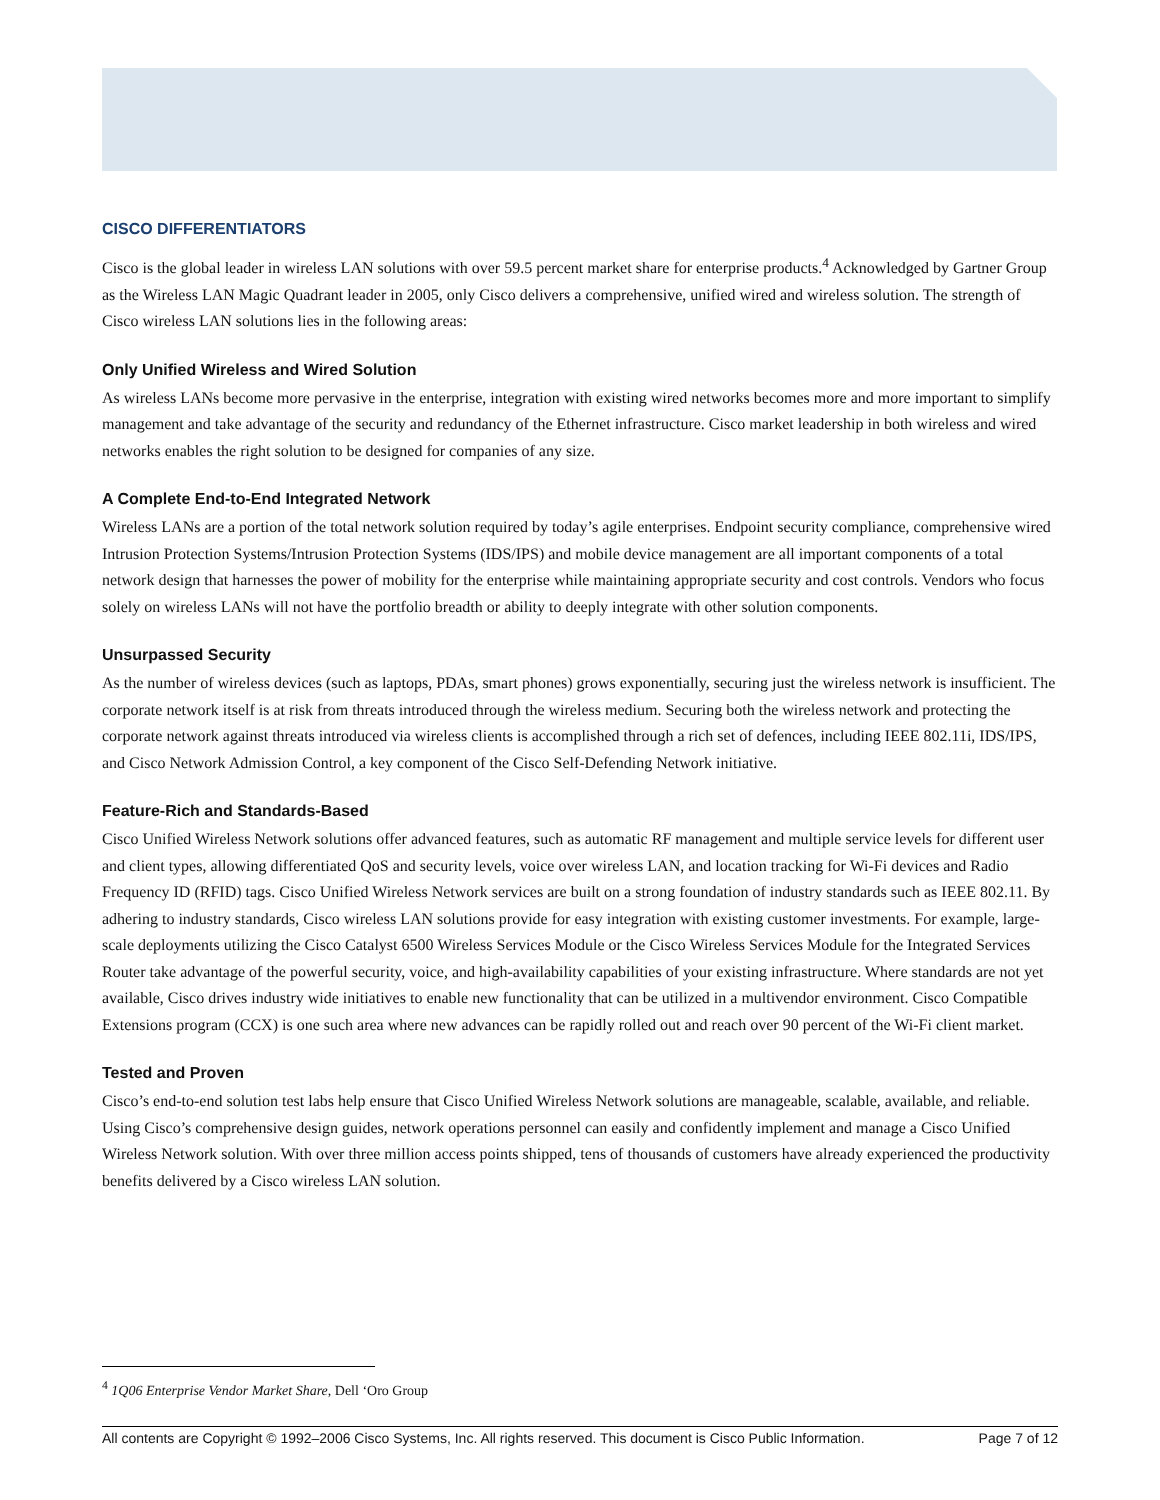CISCO DIFFERENTIATORS
Cisco is the global leader in wireless LAN solutions with over 59.5 percent market share for enterprise products.<sup>4</sup> Acknowledged by Gartner Group as the Wireless LAN Magic Quadrant leader in 2005, only Cisco delivers a comprehensive, unified wired and wireless solution. The strength of Cisco wireless LAN solutions lies in the following areas:
Only Unified Wireless and Wired Solution
As wireless LANs become more pervasive in the enterprise, integration with existing wired networks becomes more and more important to simplify management and take advantage of the security and redundancy of the Ethernet infrastructure. Cisco market leadership in both wireless and wired networks enables the right solution to be designed for companies of any size.
A Complete End-to-End Integrated Network
Wireless LANs are a portion of the total network solution required by today’s agile enterprises. Endpoint security compliance, comprehensive wired Intrusion Protection Systems/Intrusion Protection Systems (IDS/IPS) and mobile device management are all important components of a total network design that harnesses the power of mobility for the enterprise while maintaining appropriate security and cost controls. Vendors who focus solely on wireless LANs will not have the portfolio breadth or ability to deeply integrate with other solution components.
Unsurpassed Security
As the number of wireless devices (such as laptops, PDAs, smart phones) grows exponentially, securing just the wireless network is insufficient. The corporate network itself is at risk from threats introduced through the wireless medium. Securing both the wireless network and protecting the corporate network against threats introduced via wireless clients is accomplished through a rich set of defences, including IEEE 802.11i, IDS/IPS, and Cisco Network Admission Control, a key component of the Cisco Self-Defending Network initiative.
Feature-Rich and Standards-Based
Cisco Unified Wireless Network solutions offer advanced features, such as automatic RF management and multiple service levels for different user and client types, allowing differentiated QoS and security levels, voice over wireless LAN, and location tracking for Wi-Fi devices and Radio Frequency ID (RFID) tags. Cisco Unified Wireless Network services are built on a strong foundation of industry standards such as IEEE 802.11. By adhering to industry standards, Cisco wireless LAN solutions provide for easy integration with existing customer investments. For example, large-scale deployments utilizing the Cisco Catalyst 6500 Wireless Services Module or the Cisco Wireless Services Module for the Integrated Services Router take advantage of the powerful security, voice, and high-availability capabilities of your existing infrastructure. Where standards are not yet available, Cisco drives industry wide initiatives to enable new functionality that can be utilized in a multivendor environment. Cisco Compatible Extensions program (CCX) is one such area where new advances can be rapidly rolled out and reach over 90 percent of the Wi-Fi client market.
Tested and Proven
Cisco’s end-to-end solution test labs help ensure that Cisco Unified Wireless Network solutions are manageable, scalable, available, and reliable. Using Cisco’s comprehensive design guides, network operations personnel can easily and confidently implement and manage a Cisco Unified Wireless Network solution. With over three million access points shipped, tens of thousands of customers have already experienced the productivity benefits delivered by a Cisco wireless LAN solution.
<sup>4</sup> 1Q06 Enterprise Vendor Market Share, Dell ‘Oro Group
All contents are Copyright © 1992–2006 Cisco Systems, Inc. All rights reserved. This document is Cisco Public Information. Page 7 of 12